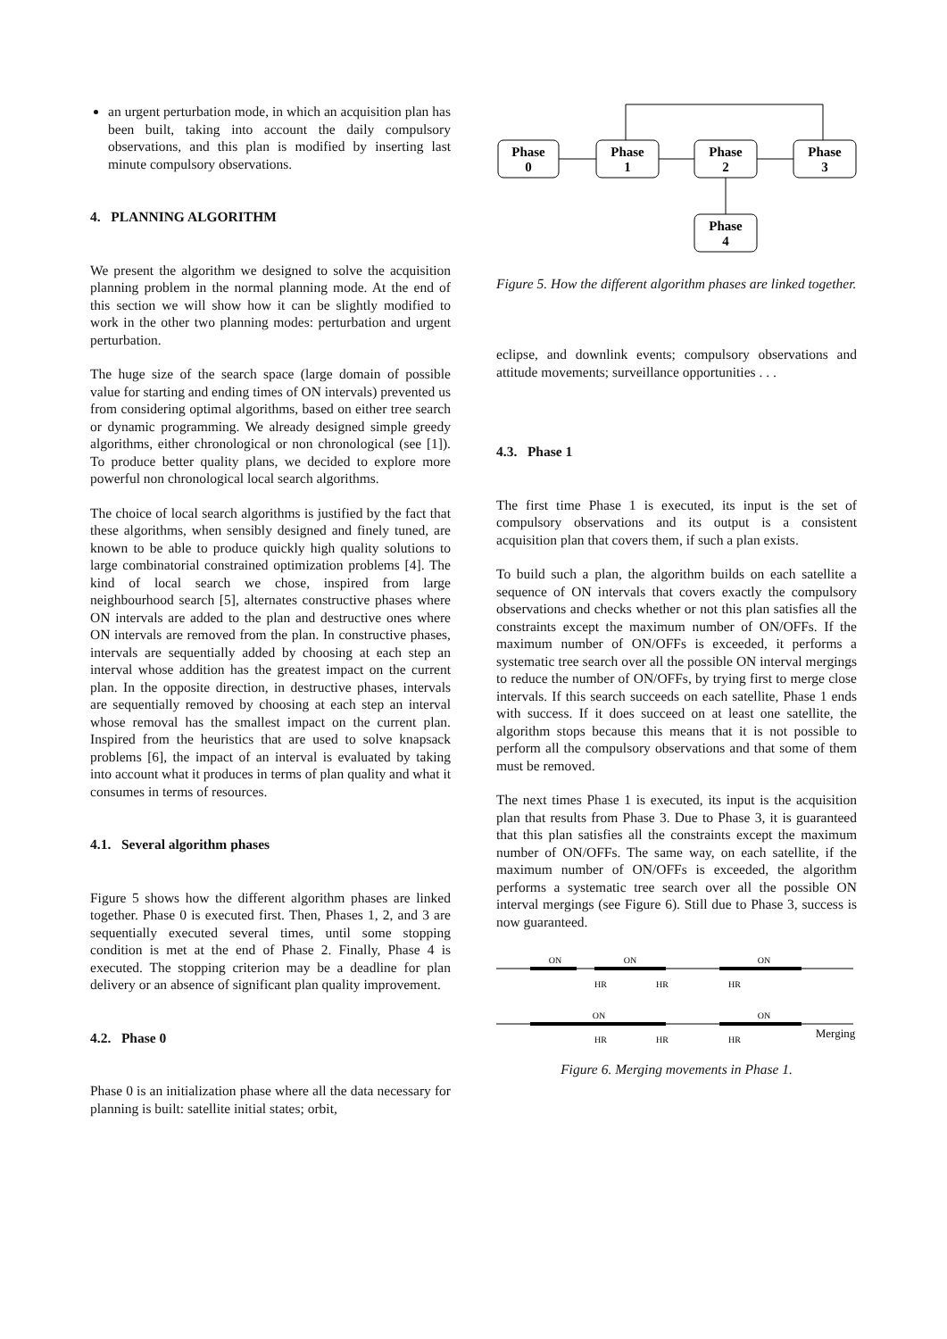an urgent perturbation mode, in which an acquisition plan has been built, taking into account the daily compulsory observations, and this plan is modified by inserting last minute compulsory observations.
4. PLANNING ALGORITHM
We present the algorithm we designed to solve the acquisition planning problem in the normal planning mode. At the end of this section we will show how it can be slightly modified to work in the other two planning modes: perturbation and urgent perturbation.
The huge size of the search space (large domain of possible value for starting and ending times of ON intervals) prevented us from considering optimal algorithms, based on either tree search or dynamic programming. We already designed simple greedy algorithms, either chronological or non chronological (see [1]). To produce better quality plans, we decided to explore more powerful non chronological local search algorithms.
The choice of local search algorithms is justified by the fact that these algorithms, when sensibly designed and finely tuned, are known to be able to produce quickly high quality solutions to large combinatorial constrained optimization problems [4]. The kind of local search we chose, inspired from large neighbourhood search [5], alternates constructive phases where ON intervals are added to the plan and destructive ones where ON intervals are removed from the plan. In constructive phases, intervals are sequentially added by choosing at each step an interval whose addition has the greatest impact on the current plan. In the opposite direction, in destructive phases, intervals are sequentially removed by choosing at each step an interval whose removal has the smallest impact on the current plan. Inspired from the heuristics that are used to solve knapsack problems [6], the impact of an interval is evaluated by taking into account what it produces in terms of plan quality and what it consumes in terms of resources.
4.1. Several algorithm phases
Figure 5 shows how the different algorithm phases are linked together. Phase 0 is executed first. Then, Phases 1, 2, and 3 are sequentially executed several times, until some stopping condition is met at the end of Phase 2. Finally, Phase 4 is executed. The stopping criterion may be a deadline for plan delivery or an absence of significant plan quality improvement.
4.2. Phase 0
Phase 0 is an initialization phase where all the data necessary for planning is built: satellite initial states; orbit,
Phase
0
Phase
1
Phase
2
Phase
3
Phase
4
Figure 5. How the different algorithm phases are linked together.
eclipse, and downlink events; compulsory observations and attitude movements; surveillance opportunities . . .
4.3. Phase 1
The first time Phase 1 is executed, its input is the set of compulsory observations and its output is a consistent acquisition plan that covers them, if such a plan exists.
To build such a plan, the algorithm builds on each satellite a sequence of ON intervals that covers exactly the compulsory observations and checks whether or not this plan satisfies all the constraints except the maximum number of ON/OFFs. If the maximum number of ON/OFFs is exceeded, it performs a systematic tree search over all the possible ON interval mergings to reduce the number of ON/OFFs, by trying first to merge close intervals. If this search succeeds on each satellite, Phase 1 ends with success. If it does succeed on at least one satellite, the algorithm stops because this means that it is not possible to perform all the compulsory observations and that some of them must be removed.
The next times Phase 1 is executed, its input is the acquisition plan that results from Phase 3. Due to Phase 3, it is guaranteed that this plan satisfies all the constraints except the maximum number of ON/OFFs. The same way, on each satellite, if the maximum number of ON/OFFs is exceeded, the algorithm performs a systematic tree search over all the possible ON interval mergings (see Figure 6). Still due to Phase 3, success is now guaranteed.
ON
ON
ON
HR
HR
HR
ON
ON
HR
HR
HR
Merging
Figure 6. Merging movements in Phase 1.